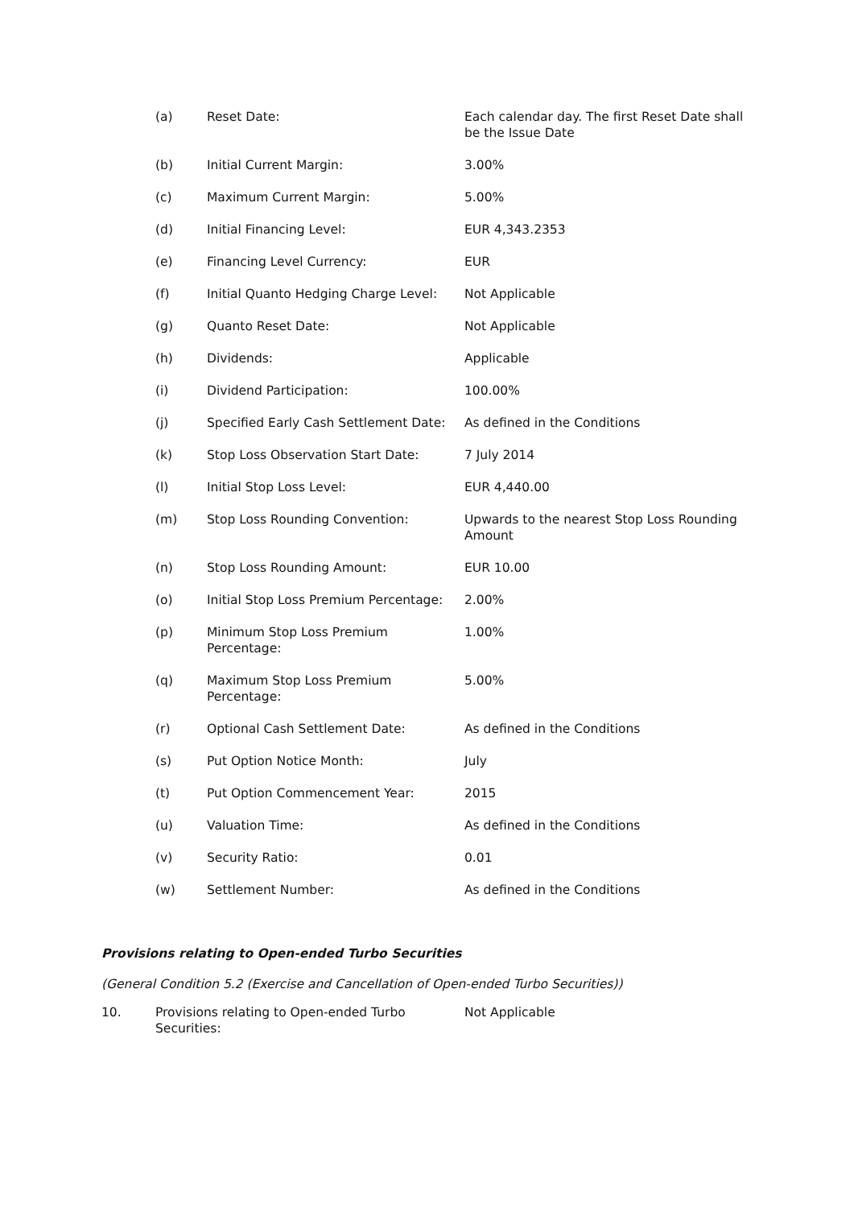(a) Reset Date: Each calendar day. The first Reset Date shall be the Issue Date
(b) Initial Current Margin: 3.00%
(c) Maximum Current Margin: 5.00%
(d) Initial Financing Level: EUR 4,343.2353
(e) Financing Level Currency: EUR
(f) Initial Quanto Hedging Charge Level:
Not Applicable
(g) Quanto Reset Date: Not Applicable
(h) Dividends: Applicable
(i) Dividend Participation: 100.00%
(j) Specified Early Cash Settlement Date:
As defined in the Conditions
(k) Stop Loss Observation Start Date: 7 July 2014
(l) Initial Stop Loss Level: EUR 4,440.00
(m) Stop Loss Rounding Convention: Upwards to the nearest Stop Loss Rounding Amount
(n) Stop Loss Rounding Amount: EUR 10.00
(o) Initial Stop Loss Premium Percentage:
2.00%
(p) Minimum Stop Loss Premium
Percentage:
1.00%
(q) Maximum Stop Loss Premium
Percentage:
5.00%
(r) Optional Cash Settlement Date: As defined in the Conditions
(s) Put Option Notice Month: July
(t) Put Option Commencement Year: 2015
(u) Valuation Time: As defined in the Conditions
(v) Security Ratio: 0.01
(w) Settlement Number: As defined in the Conditions
Provisions relating to Open-ended Turbo Securities
(General Condition 5.2 (Exercise and Cancellation of Open-ended Turbo Securities))
10. Provisions relating to Open-ended Turbo Securities:
Not Applicable